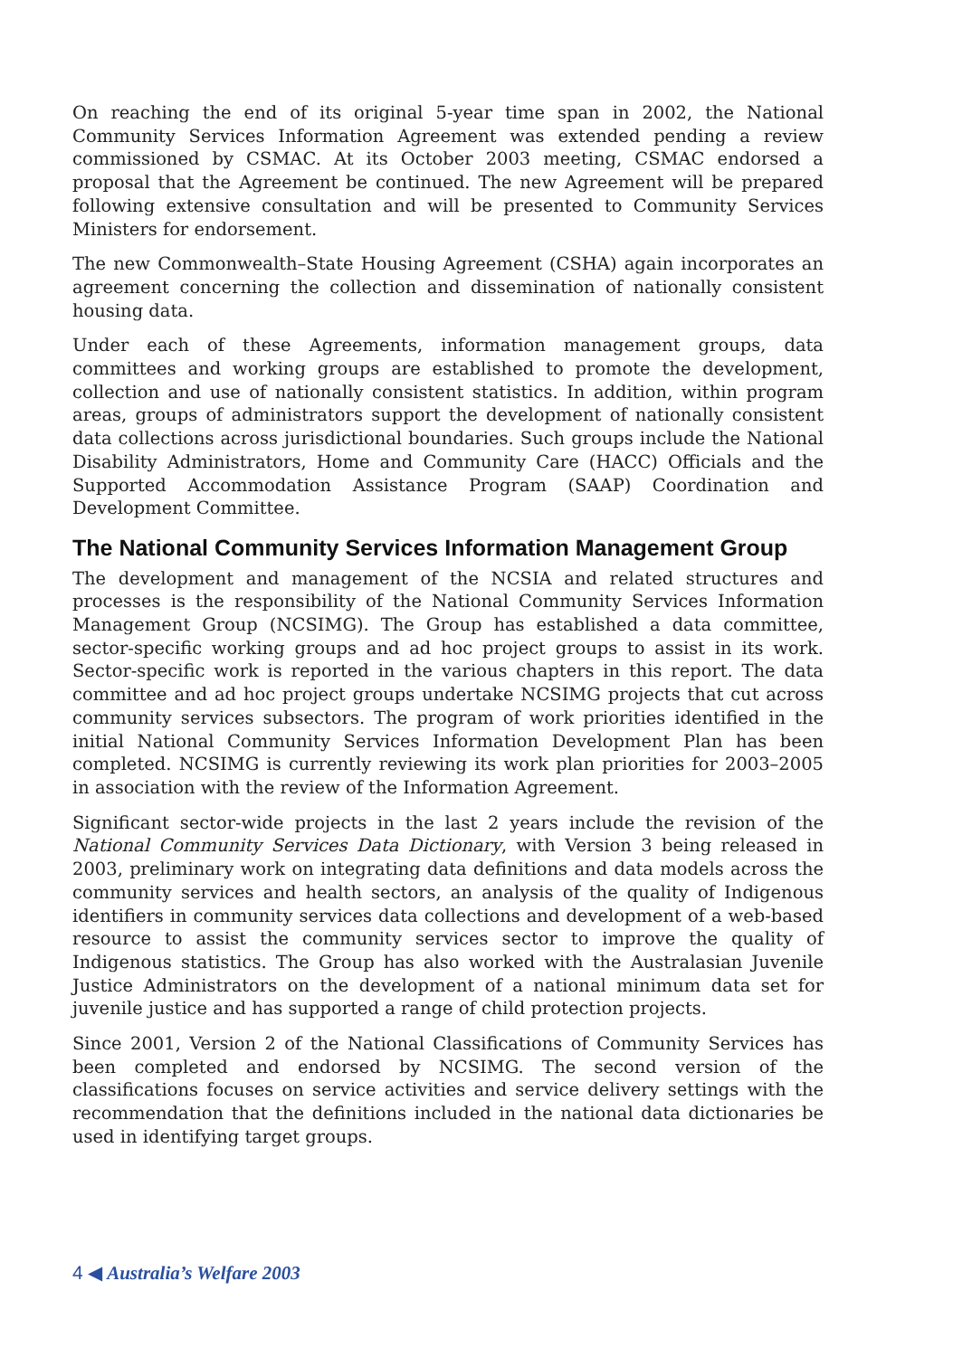On reaching the end of its original 5-year time span in 2002, the National Community Services Information Agreement was extended pending a review commissioned by CSMAC. At its October 2003 meeting, CSMAC endorsed a proposal that the Agreement be continued. The new Agreement will be prepared following extensive consultation and will be presented to Community Services Ministers for endorsement.
The new Commonwealth–State Housing Agreement (CSHA) again incorporates an agreement concerning the collection and dissemination of nationally consistent housing data.
Under each of these Agreements, information management groups, data committees and working groups are established to promote the development, collection and use of nationally consistent statistics. In addition, within program areas, groups of administrators support the development of nationally consistent data collections across jurisdictional boundaries. Such groups include the National Disability Administrators, Home and Community Care (HACC) Officials and the Supported Accommodation Assistance Program (SAAP) Coordination and Development Committee.
The National Community Services Information Management Group
The development and management of the NCSIA and related structures and processes is the responsibility of the National Community Services Information Management Group (NCSIMG). The Group has established a data committee, sector-specific working groups and ad hoc project groups to assist in its work. Sector-specific work is reported in the various chapters in this report. The data committee and ad hoc project groups undertake NCSIMG projects that cut across community services subsectors. The program of work priorities identified in the initial National Community Services Information Development Plan has been completed. NCSIMG is currently reviewing its work plan priorities for 2003–2005 in association with the review of the Information Agreement.
Significant sector-wide projects in the last 2 years include the revision of the National Community Services Data Dictionary, with Version 3 being released in 2003, preliminary work on integrating data definitions and data models across the community services and health sectors, an analysis of the quality of Indigenous identifiers in community services data collections and development of a web-based resource to assist the community services sector to improve the quality of Indigenous statistics. The Group has also worked with the Australasian Juvenile Justice Administrators on the development of a national minimum data set for juvenile justice and has supported a range of child protection projects.
Since 2001, Version 2 of the National Classifications of Community Services has been completed and endorsed by NCSIMG. The second version of the classifications focuses on service activities and service delivery settings with the recommendation that the definitions included in the national data dictionaries be used in identifying target groups.
4 ◀ Australia’s Welfare 2003